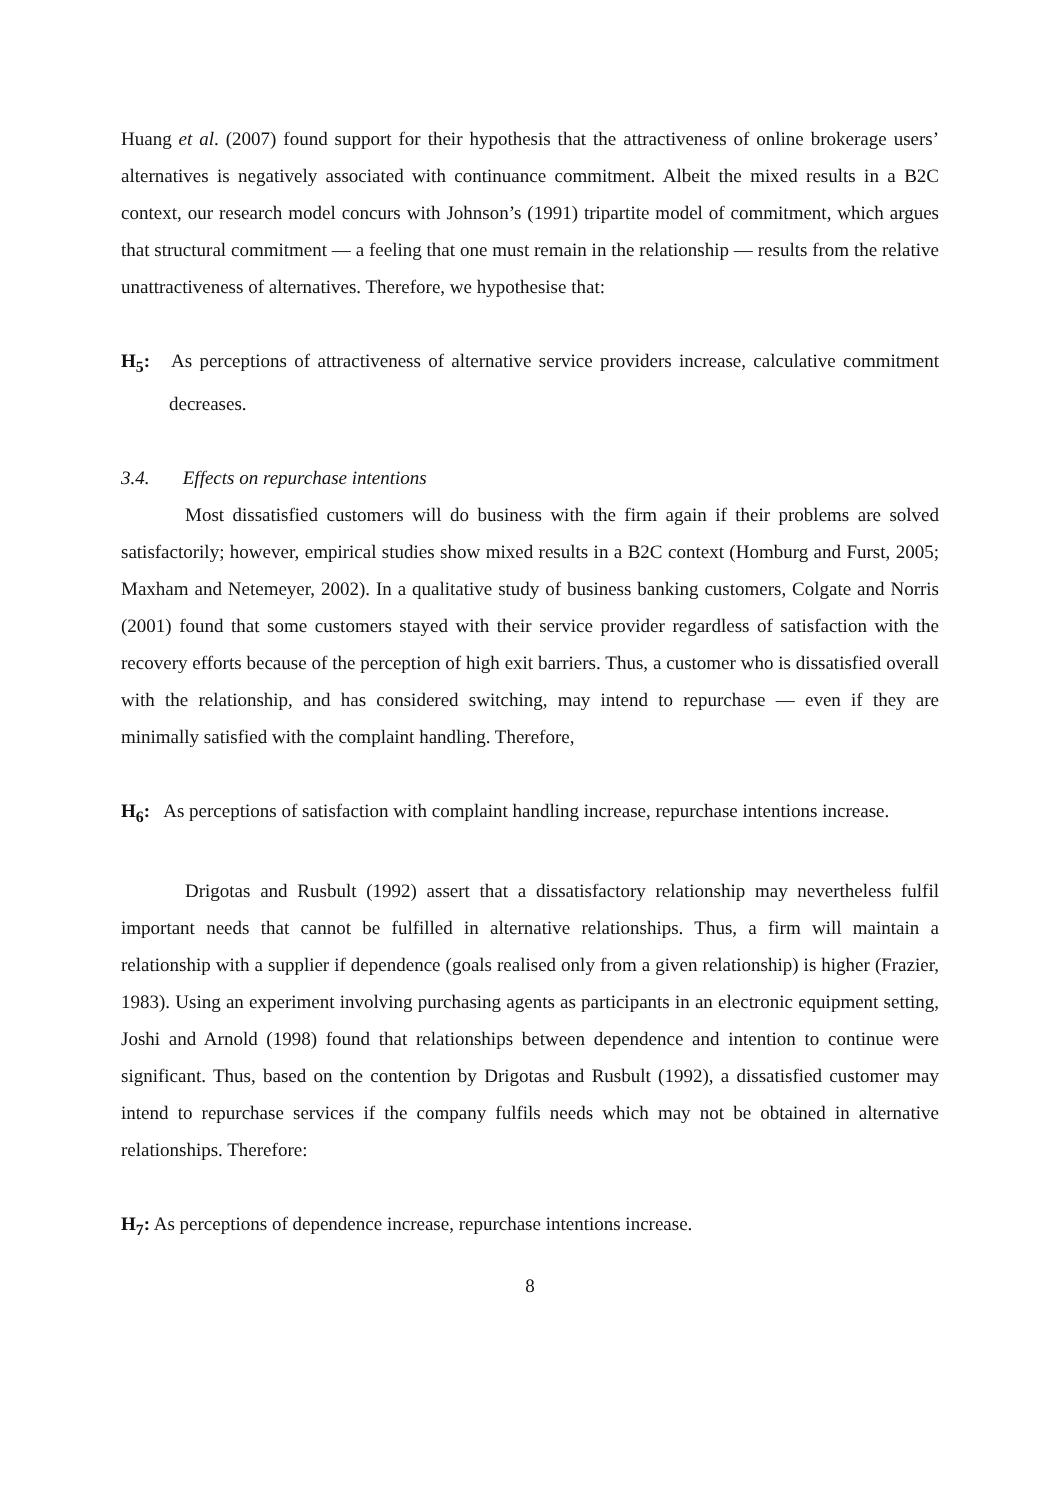Huang et al. (2007) found support for their hypothesis that the attractiveness of online brokerage users’ alternatives is negatively associated with continuance commitment. Albeit the mixed results in a B2C context, our research model concurs with Johnson’s (1991) tripartite model of commitment, which argues that structural commitment — a feeling that one must remain in the relationship — results from the relative unattractiveness of alternatives. Therefore, we hypothesise that:
H<sub>5</sub>: As perceptions of attractiveness of alternative service providers increase, calculative commitment decreases.
3.4. Effects on repurchase intentions
Most dissatisfied customers will do business with the firm again if their problems are solved satisfactorily; however, empirical studies show mixed results in a B2C context (Homburg and Furst, 2005; Maxham and Netemeyer, 2002). In a qualitative study of business banking customers, Colgate and Norris (2001) found that some customers stayed with their service provider regardless of satisfaction with the recovery efforts because of the perception of high exit barriers. Thus, a customer who is dissatisfied overall with the relationship, and has considered switching, may intend to repurchase — even if they are minimally satisfied with the complaint handling. Therefore,
H<sub>6</sub>: As perceptions of satisfaction with complaint handling increase, repurchase intentions increase.
Drigotas and Rusbult (1992) assert that a dissatisfactory relationship may nevertheless fulfil important needs that cannot be fulfilled in alternative relationships. Thus, a firm will maintain a relationship with a supplier if dependence (goals realised only from a given relationship) is higher (Frazier, 1983). Using an experiment involving purchasing agents as participants in an electronic equipment setting, Joshi and Arnold (1998) found that relationships between dependence and intention to continue were significant. Thus, based on the contention by Drigotas and Rusbult (1992), a dissatisfied customer may intend to repurchase services if the company fulfils needs which may not be obtained in alternative relationships. Therefore:
H<sub>7</sub>: As perceptions of dependence increase, repurchase intentions increase.
8